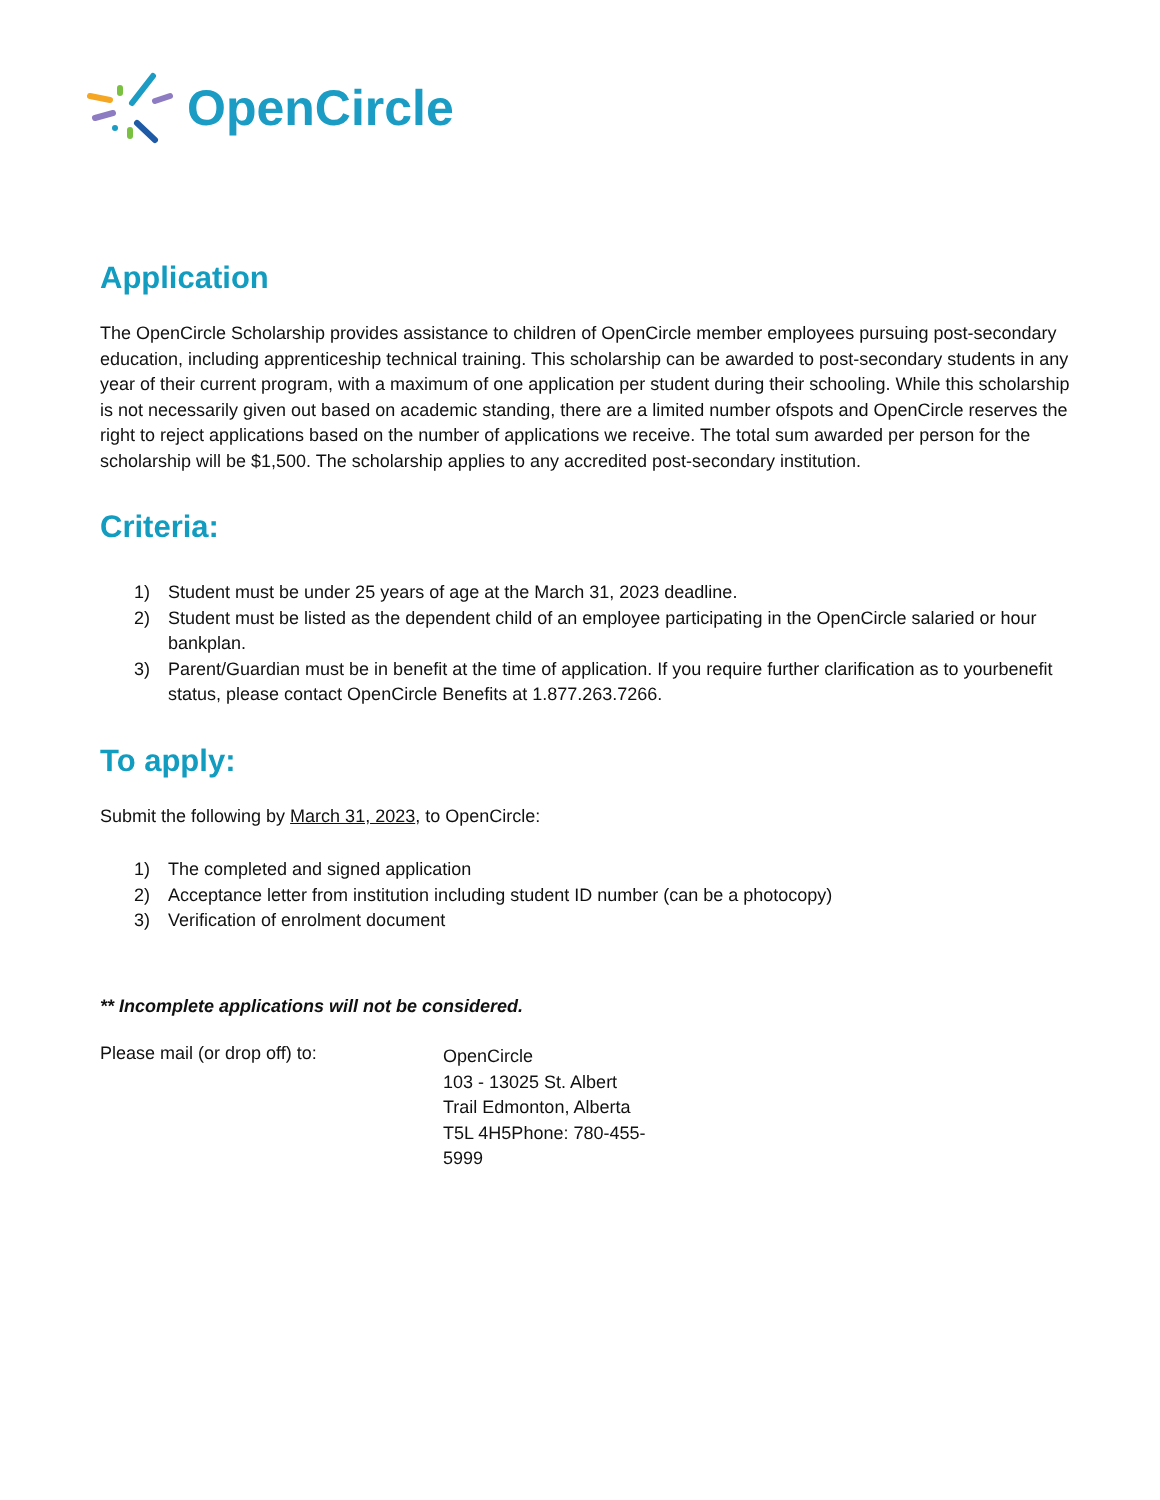OpenCircle
Application
The OpenCircle Scholarship provides assistance to children of OpenCircle member employees pursuing post-secondary education, including apprenticeship technical training. This scholarship can be awarded to post-secondary students in any year of their current program, with a maximum of one application per student during their schooling. While this scholarship is not necessarily given out based on academic standing, there are a limited number ofspots and OpenCircle reserves the right to reject applications based on the number of applications we receive. The total sum awarded per person for the scholarship will be $1,500. The scholarship applies to any accredited post-secondary institution.
Criteria:
1) Student must be under 25 years of age at the March 31, 2023 deadline.
2) Student must be listed as the dependent child of an employee participating in the OpenCircle salaried or hour bankplan.
3) Parent/Guardian must be in benefit at the time of application. If you require further clarification as to yourbenefit status, please contact OpenCircle Benefits at 1.877.263.7266.
To apply:
Submit the following by March 31, 2023, to OpenCircle:
1) The completed and signed application
2) Acceptance letter from institution including student ID number (can be a photocopy)
3) Verification of enrolment document
** Incomplete applications will not be considered.
Please mail (or drop off) to:
OpenCircle
103 - 13025 St. Albert Trail Edmonton, Alberta T5L 4H5Phone: 780-455-5999